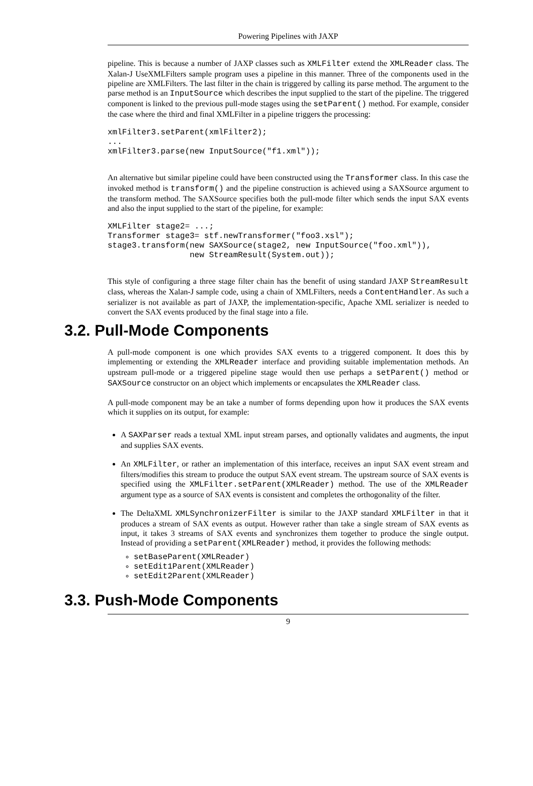Powering Pipelines with JAXP
pipeline. This is because a number of JAXP classes such as XMLFilter extend the XMLReader class. The Xalan-J UseXMLFilters sample program uses a pipeline in this manner. Three of the components used in the pipeline are XMLFilters. The last filter in the chain is triggered by calling its parse method. The argument to the parse method is an InputSource which describes the input supplied to the start of the pipeline. The triggered component is linked to the previous pull-mode stages using the setParent() method. For example, consider the case where the third and final XMLFilter in a pipeline triggers the processing:
xmlFilter3.setParent(xmlFilter2);
...
xmlFilter3.parse(new InputSource("f1.xml"));
An alternative but similar pipeline could have been constructed using the Transformer class. In this case the invoked method is transform() and the pipeline construction is achieved using a SAXSource argument to the transform method. The SAXSource specifies both the pull-mode filter which sends the input SAX events and also the input supplied to the start of the pipeline, for example:
XMLFilter stage2= ...;
Transformer stage3= stf.newTransformer("foo3.xsl");
stage3.transform(new SAXSource(stage2, new InputSource("foo.xml")),
                 new StreamResult(System.out));
This style of configuring a three stage filter chain has the benefit of using standard JAXP StreamResult class, whereas the Xalan-J sample code, using a chain of XMLFilters, needs a ContentHandler. As such a serializer is not available as part of JAXP, the implementation-specific, Apache XML serializer is needed to convert the SAX events produced by the final stage into a file.
3.2. Pull-Mode Components
A pull-mode component is one which provides SAX events to a triggered component. It does this by implementing or extending the XMLReader interface and providing suitable implementation methods. An upstream pull-mode or a triggered pipeline stage would then use perhaps a setParent() method or SAXSource constructor on an object which implements or encapsulates the XMLReader class.
A pull-mode component may be an take a number of forms depending upon how it produces the SAX events which it supplies on its output, for example:
A SAXParser reads a textual XML input stream parses, and optionally validates and augments, the input and supplies SAX events.
An XMLFilter, or rather an implementation of this interface, receives an input SAX event stream and filters/modifies this stream to produce the output SAX event stream. The upstream source of SAX events is specified using the XMLFilter.setParent(XMLReader) method. The use of the XMLReader argument type as a source of SAX events is consistent and completes the orthogonality of the filter.
The DeltaXML XMLSynchronizerFilter is similar to the JAXP standard XMLFilter in that it produces a stream of SAX events as output. However rather than take a single stream of SAX events as input, it takes 3 streams of SAX events and synchronizes them together to produce the single output. Instead of providing a setParent(XMLReader) method, it provides the following methods:
setBaseParent(XMLReader)
setEdit1Parent(XMLReader)
setEdit2Parent(XMLReader)
3.3. Push-Mode Components
9